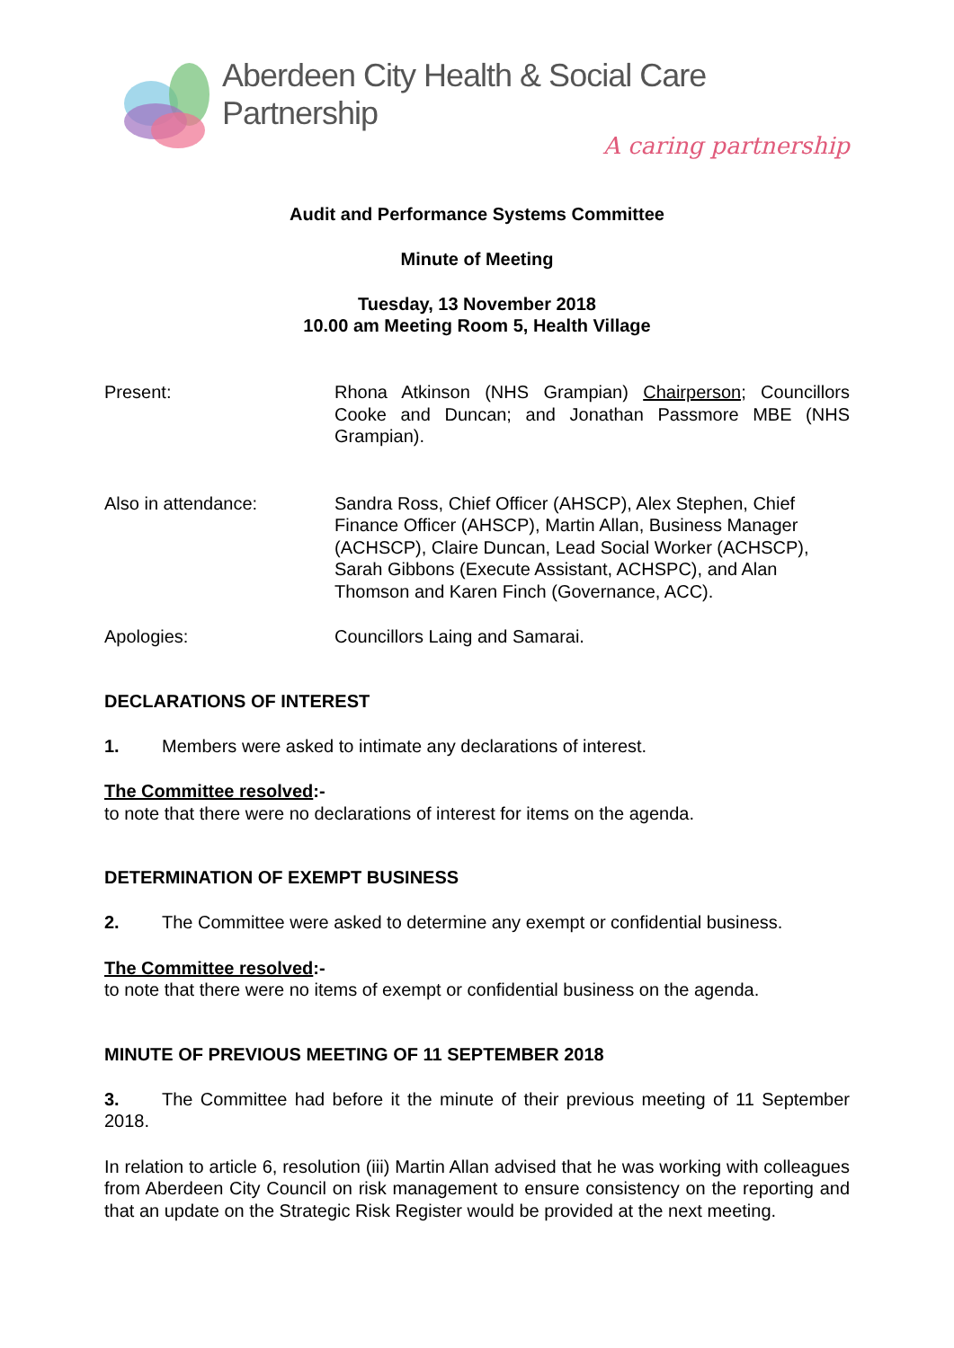Aberdeen City Health & Social Care Partnership
A caring partnership
Audit and Performance Systems Committee
Minute of Meeting
Tuesday, 13 November 2018
10.00 am Meeting Room 5, Health Village
Present: Rhona Atkinson (NHS Grampian) Chairperson; Councillors Cooke and Duncan; and Jonathan Passmore MBE (NHS Grampian).
Also in attendance: Sandra Ross, Chief Officer (AHSCP), Alex Stephen, Chief Finance Officer (AHSCP), Martin Allan, Business Manager (ACHSCP), Claire Duncan, Lead Social Worker (ACHSCP), Sarah Gibbons (Execute Assistant, ACHSPC), and Alan Thomson and Karen Finch (Governance, ACC).
Apologies: Councillors Laing and Samarai.
DECLARATIONS OF INTEREST
1. Members were asked to intimate any declarations of interest.
The Committee resolved:-
to note that there were no declarations of interest for items on the agenda.
DETERMINATION OF EXEMPT BUSINESS
2. The Committee were asked to determine any exempt or confidential business.
The Committee resolved:-
to note that there were no items of exempt or confidential business on the agenda.
MINUTE OF PREVIOUS MEETING OF 11 SEPTEMBER 2018
3. The Committee had before it the minute of their previous meeting of 11 September 2018.
In relation to article 6, resolution (iii) Martin Allan advised that he was working with colleagues from Aberdeen City Council on risk management to ensure consistency on the reporting and that an update on the Strategic Risk Register would be provided at the next meeting.